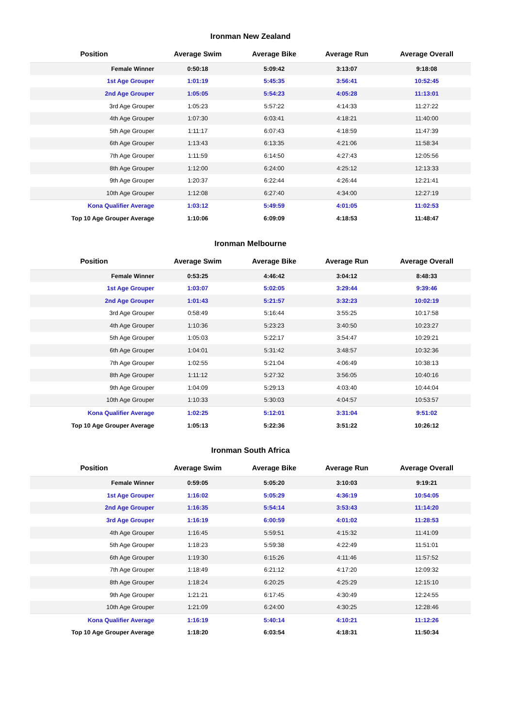Ironman New Zealand
| Position | Average Swim | Average Bike | Average Run | Average Overall |
| --- | --- | --- | --- | --- |
| Female Winner | 0:50:18 | 5:09:42 | 3:13:07 | 9:18:08 |
| 1st Age Grouper | 1:01:19 | 5:45:35 | 3:56:41 | 10:52:45 |
| 2nd Age Grouper | 1:05:05 | 5:54:23 | 4:05:28 | 11:13:01 |
| 3rd Age Grouper | 1:05:23 | 5:57:22 | 4:14:33 | 11:27:22 |
| 4th Age Grouper | 1:07:30 | 6:03:41 | 4:18:21 | 11:40:00 |
| 5th Age Grouper | 1:11:17 | 6:07:43 | 4:18:59 | 11:47:39 |
| 6th Age Grouper | 1:13:43 | 6:13:35 | 4:21:06 | 11:58:34 |
| 7th Age Grouper | 1:11:59 | 6:14:50 | 4:27:43 | 12:05:56 |
| 8th Age Grouper | 1:12:00 | 6:24:00 | 4:25:12 | 12:13:33 |
| 9th Age Grouper | 1:20:37 | 6:22:44 | 4:26:44 | 12:21:41 |
| 10th Age Grouper | 1:12:08 | 6:27:40 | 4:34:00 | 12:27:19 |
| Kona Qualifier Average | 1:03:12 | 5:49:59 | 4:01:05 | 11:02:53 |
| Top 10 Age Grouper Average | 1:10:06 | 6:09:09 | 4:18:53 | 11:48:47 |
Ironman Melbourne
| Position | Average Swim | Average Bike | Average Run | Average Overall |
| --- | --- | --- | --- | --- |
| Female Winner | 0:53:25 | 4:46:42 | 3:04:12 | 8:48:33 |
| 1st Age Grouper | 1:03:07 | 5:02:05 | 3:29:44 | 9:39:46 |
| 2nd Age Grouper | 1:01:43 | 5:21:57 | 3:32:23 | 10:02:19 |
| 3rd Age Grouper | 0:58:49 | 5:16:44 | 3:55:25 | 10:17:58 |
| 4th Age Grouper | 1:10:36 | 5:23:23 | 3:40:50 | 10:23:27 |
| 5th Age Grouper | 1:05:03 | 5:22:17 | 3:54:47 | 10:29:21 |
| 6th Age Grouper | 1:04:01 | 5:31:42 | 3:48:57 | 10:32:36 |
| 7th Age Grouper | 1:02:55 | 5:21:04 | 4:06:49 | 10:38:13 |
| 8th Age Grouper | 1:11:12 | 5:27:32 | 3:56:05 | 10:40:16 |
| 9th Age Grouper | 1:04:09 | 5:29:13 | 4:03:40 | 10:44:04 |
| 10th Age Grouper | 1:10:33 | 5:30:03 | 4:04:57 | 10:53:57 |
| Kona Qualifier Average | 1:02:25 | 5:12:01 | 3:31:04 | 9:51:02 |
| Top 10 Age Grouper Average | 1:05:13 | 5:22:36 | 3:51:22 | 10:26:12 |
Ironman South Africa
| Position | Average Swim | Average Bike | Average Run | Average Overall |
| --- | --- | --- | --- | --- |
| Female Winner | 0:59:05 | 5:05:20 | 3:10:03 | 9:19:21 |
| 1st Age Grouper | 1:16:02 | 5:05:29 | 4:36:19 | 10:54:05 |
| 2nd Age Grouper | 1:16:35 | 5:54:14 | 3:53:43 | 11:14:20 |
| 3rd Age Grouper | 1:16:19 | 6:00:59 | 4:01:02 | 11:28:53 |
| 4th Age Grouper | 1:16:45 | 5:59:51 | 4:15:32 | 11:41:09 |
| 5th Age Grouper | 1:18:23 | 5:59:38 | 4:22:49 | 11:51:01 |
| 6th Age Grouper | 1:19:30 | 6:15:26 | 4:11:46 | 11:57:52 |
| 7th Age Grouper | 1:18:49 | 6:21:12 | 4:17:20 | 12:09:32 |
| 8th Age Grouper | 1:18:24 | 6:20:25 | 4:25:29 | 12:15:10 |
| 9th Age Grouper | 1:21:21 | 6:17:45 | 4:30:49 | 12:24:55 |
| 10th Age Grouper | 1:21:09 | 6:24:00 | 4:30:25 | 12:28:46 |
| Kona Qualifier Average | 1:16:19 | 5:40:14 | 4:10:21 | 11:12:26 |
| Top 10 Age Grouper Average | 1:18:20 | 6:03:54 | 4:18:31 | 11:50:34 |